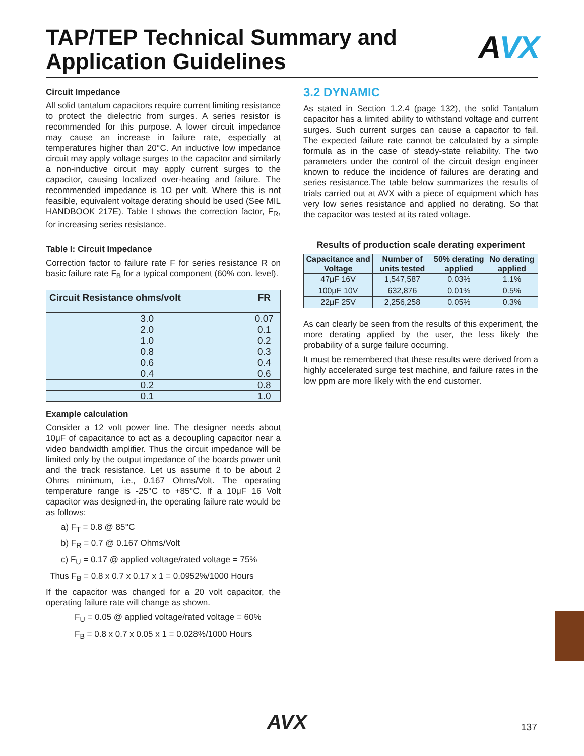TAP/TEP Technical Summary and Application Guidelines
AVX
Circuit Impedance
All solid tantalum capacitors require current limiting resistance to protect the dielectric from surges. A series resistor is recommended for this purpose. A lower circuit impedance may cause an increase in failure rate, especially at temperatures higher than 20°C. An inductive low impedance circuit may apply voltage surges to the capacitor and similarly a non-inductive circuit may apply current surges to the capacitor, causing localized over-heating and failure. The recommended impedance is 1Ω per volt. Where this is not feasible, equivalent voltage derating should be used (See MIL HANDBOOK 217E). Table I shows the correction factor, F<sub>R</sub>, for increasing series resistance.
Table I: Circuit Impedance
Correction factor to failure rate F for series resistance R on basic failure rate F<sub>B</sub> for a typical component (60% con. level).
| Circuit Resistance ohms/volt | FR |
| --- | --- |
| 3.0 | 0.07 |
| 2.0 | 0.1 |
| 1.0 | 0.2 |
| 0.8 | 0.3 |
| 0.6 | 0.4 |
| 0.4 | 0.6 |
| 0.2 | 0.8 |
| 0.1 | 1.0 |
Example calculation
Consider a 12 volt power line. The designer needs about 10μF of capacitance to act as a decoupling capacitor near a video bandwidth amplifier. Thus the circuit impedance will be limited only by the output impedance of the boards power unit and the track resistance. Let us assume it to be about 2 Ohms minimum, i.e., 0.167 Ohms/Volt. The operating temperature range is -25°C to +85°C. If a 10μF 16 Volt capacitor was designed-in, the operating failure rate would be as follows:
a) F<sub>T</sub> = 0.8 @ 85°C
b) F<sub>R</sub> = 0.7 @ 0.167 Ohms/Volt
c) F<sub>U</sub> = 0.17 @ applied voltage/rated voltage = 75%
Thus F<sub>B</sub> = 0.8 x 0.7 x 0.17 x 1 = 0.0952%/1000 Hours
If the capacitor was changed for a 20 volt capacitor, the operating failure rate will change as shown.
F<sub>U</sub> = 0.05 @ applied voltage/rated voltage = 60%
F<sub>B</sub> = 0.8 x 0.7 x 0.05 x 1 = 0.028%/1000 Hours
3.2 DYNAMIC
As stated in Section 1.2.4 (page 132), the solid Tantalum capacitor has a limited ability to withstand voltage and current surges. Such current surges can cause a capacitor to fail. The expected failure rate cannot be calculated by a simple formula as in the case of steady-state reliability. The two parameters under the control of the circuit design engineer known to reduce the incidence of failures are derating and series resistance.The table below summarizes the results of trials carried out at AVX with a piece of equipment which has very low series resistance and applied no derating. So that the capacitor was tested at its rated voltage.
Results of production scale derating experiment
| Capacitance and Voltage | Number of units tested | 50% derating applied | No derating applied |
| --- | --- | --- | --- |
| 47μF 16V | 1,547,587 | 0.03% | 1.1% |
| 100μF 10V | 632,876 | 0.01% | 0.5% |
| 22μF 25V | 2,256,258 | 0.05% | 0.3% |
As can clearly be seen from the results of this experiment, the more derating applied by the user, the less likely the probability of a surge failure occurring.
It must be remembered that these results were derived from a highly accelerated surge test machine, and failure rates in the low ppm are more likely with the end customer.
AVX 137